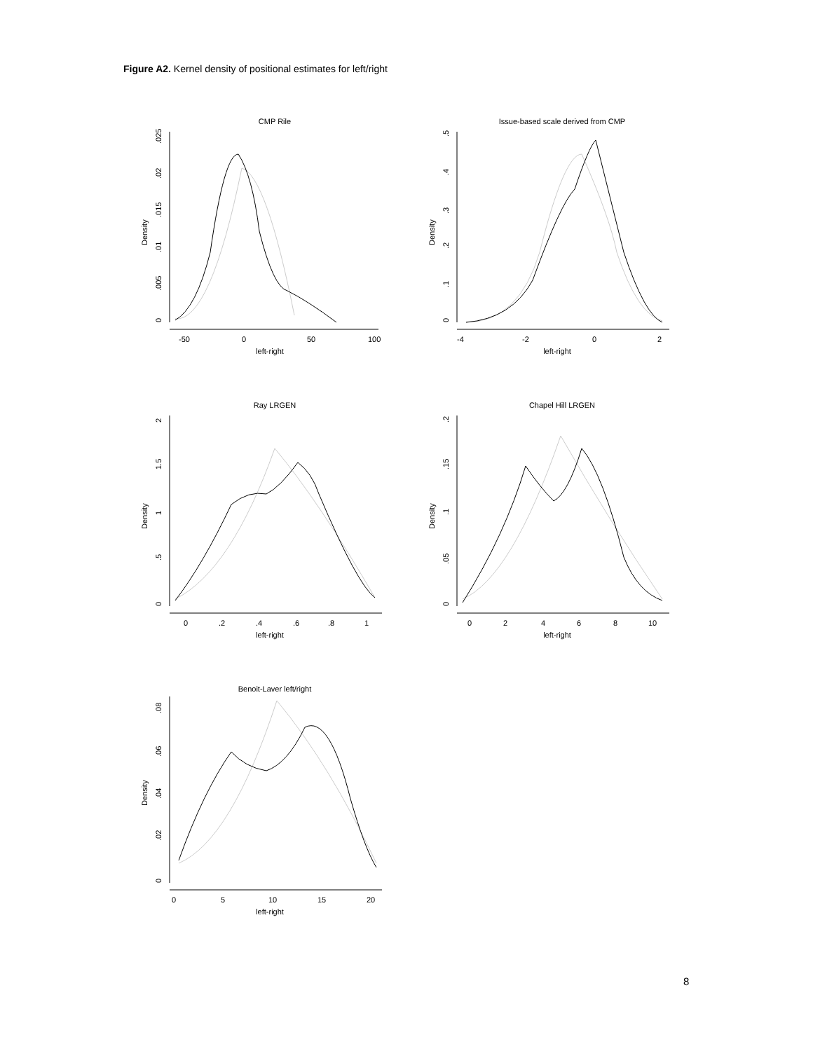Figure A2. Kernel density of positional estimates for left/right
CMP Rile
-50
0
50
100
left-right
Density
0
.005
.01
.015
.02
.025
Issue-based scale derived from CMP
-4
-2
0
2
left-right
Density
0
.1
.2
.3
.4
.5
Ray LRGEN
0
.2
.4
.6
.8
1
left-right
Density
0
.5
1
1.5
2
Chapel Hill LRGEN
0
2
4
6
8
10
left-right
Density
0
.05
.1
.15
.2
Benoit-Laver left/right
0
5
10
15
20
left-right
Density
0
.02
.04
.06
.08
8